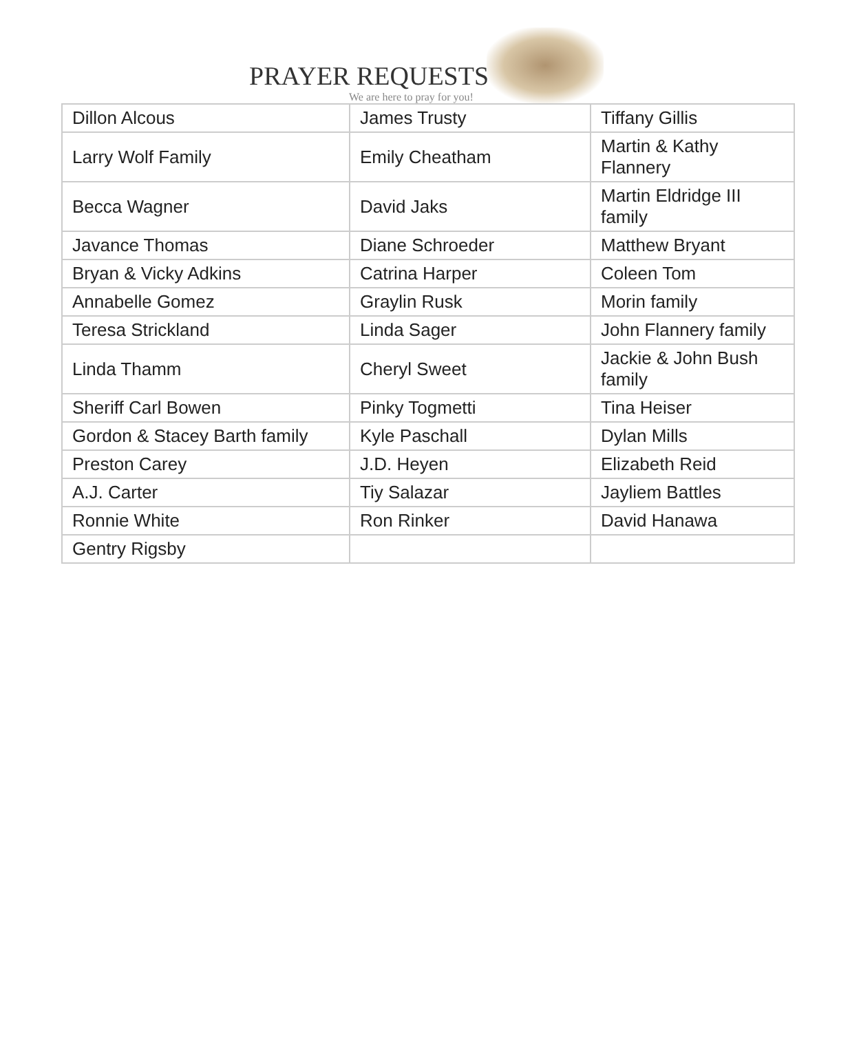PRAYER REQUESTS
We are here to pray for you!
| Dillon Alcous | James Trusty | Tiffany Gillis |
| Larry Wolf Family | Emily Cheatham | Martin & Kathy Flannery |
| Becca Wagner | David Jaks | Martin Eldridge III family |
| Javance Thomas | Diane Schroeder | Matthew Bryant |
| Bryan & Vicky Adkins | Catrina Harper | Coleen Tom |
| Annabelle Gomez | Graylin Rusk | Morin family |
| Teresa Strickland | Linda Sager | John Flannery family |
| Linda Thamm | Cheryl Sweet | Jackie & John Bush family |
| Sheriff Carl Bowen | Pinky Togmetti | Tina Heiser |
| Gordon & Stacey Barth family | Kyle Paschall | Dylan Mills |
| Preston Carey | J.D. Heyen | Elizabeth Reid |
| A.J. Carter | Tiy Salazar | Jayliem Battles |
| Ronnie White | Ron Rinker | David Hanawa |
| Gentry Rigsby | | |